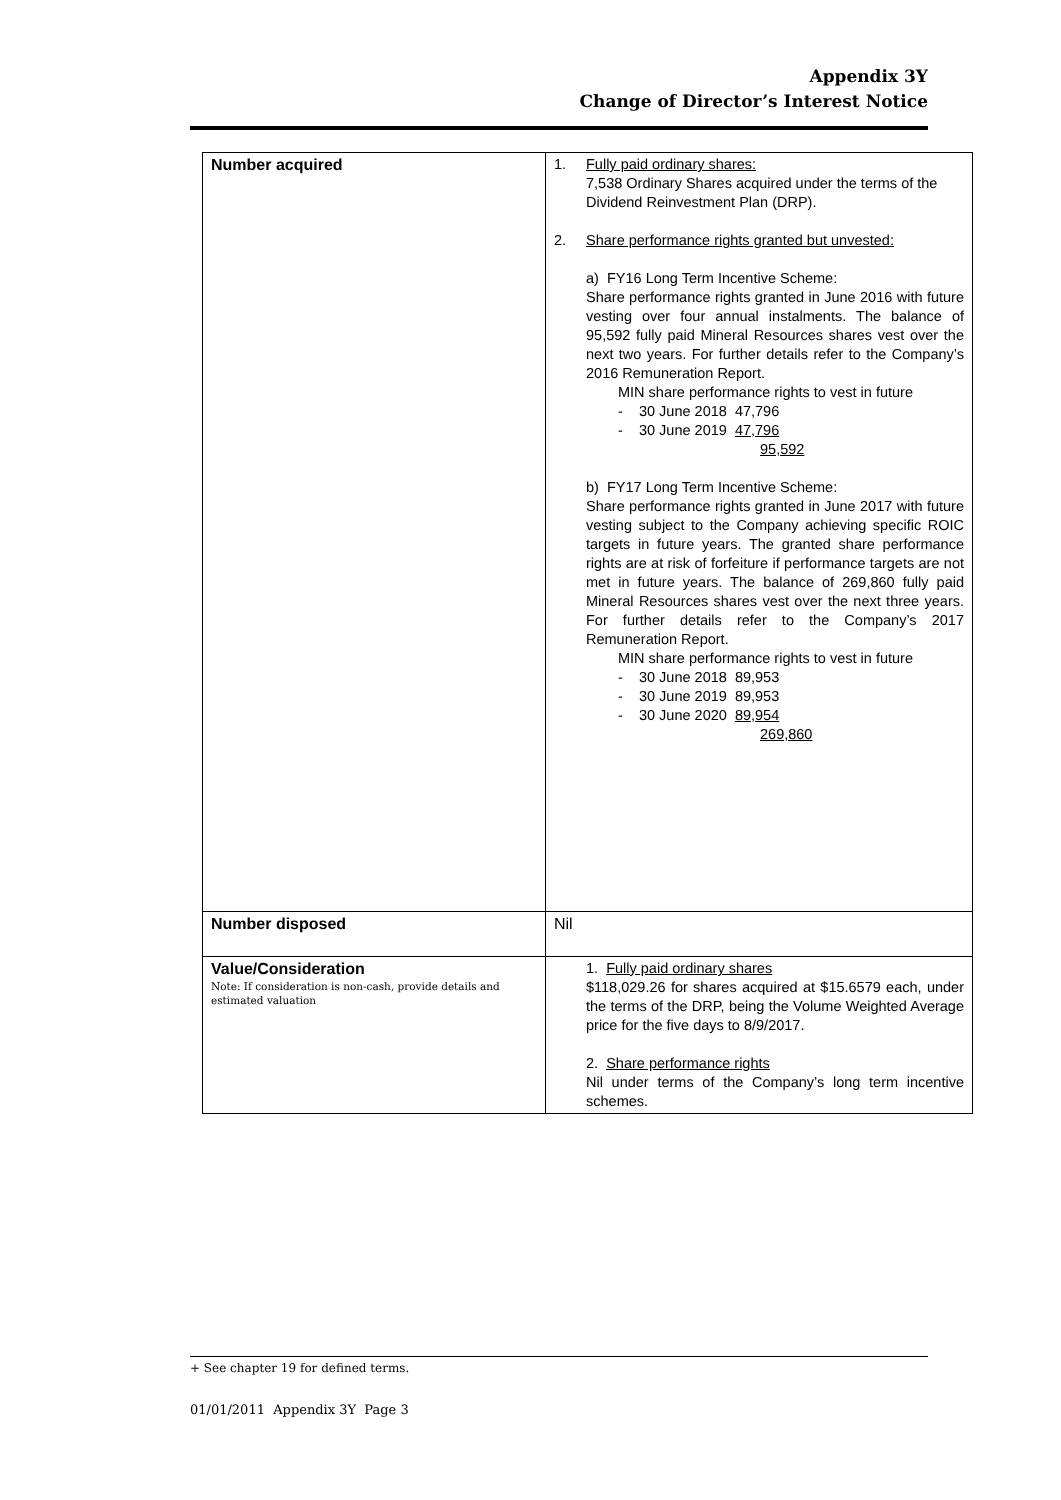Appendix 3Y
Change of Director’s Interest Notice
| Number acquired | 1. Fully paid ordinary shares: 7,538 Ordinary Shares acquired under the terms of the Dividend Reinvestment Plan (DRP). 2. Share performance rights granted but unvested: a) FY16 Long Term Incentive Scheme: Share performance rights granted in June 2016 with future vesting over four annual instalments. The balance of 95,592 fully paid Mineral Resources shares vest over the next two years. For further details refer to the Company’s 2016 Remuneration Report. MIN share performance rights to vest in future - 30 June 2018 47,796 - 30 June 2019 47,796 95,592 b) FY17 Long Term Incentive Scheme: Share performance rights granted in June 2017 with future vesting subject to the Company achieving specific ROIC targets in future years. The granted share performance rights are at risk of forfeiture if performance targets are not met in future years. The balance of 269,860 fully paid Mineral Resources shares vest over the next three years. For further details refer to the Company’s 2017 Remuneration Report. MIN share performance rights to vest in future - 30 June 2018 89,953 - 30 June 2019 89,953 - 30 June 2020 89,954 269,860 |
| Number disposed | Nil |
| Value/Consideration Note: If consideration is non-cash, provide details and estimated valuation | 1. Fully paid ordinary shares $118,029.26 for shares acquired at $15.6579 each, under the terms of the DRP, being the Volume Weighted Average price for the five days to 8/9/2017. 2. Share performance rights Nil under terms of the Company’s long term incentive schemes. |
+ See chapter 19 for defined terms.
01/01/2011 Appendix 3Y Page 3